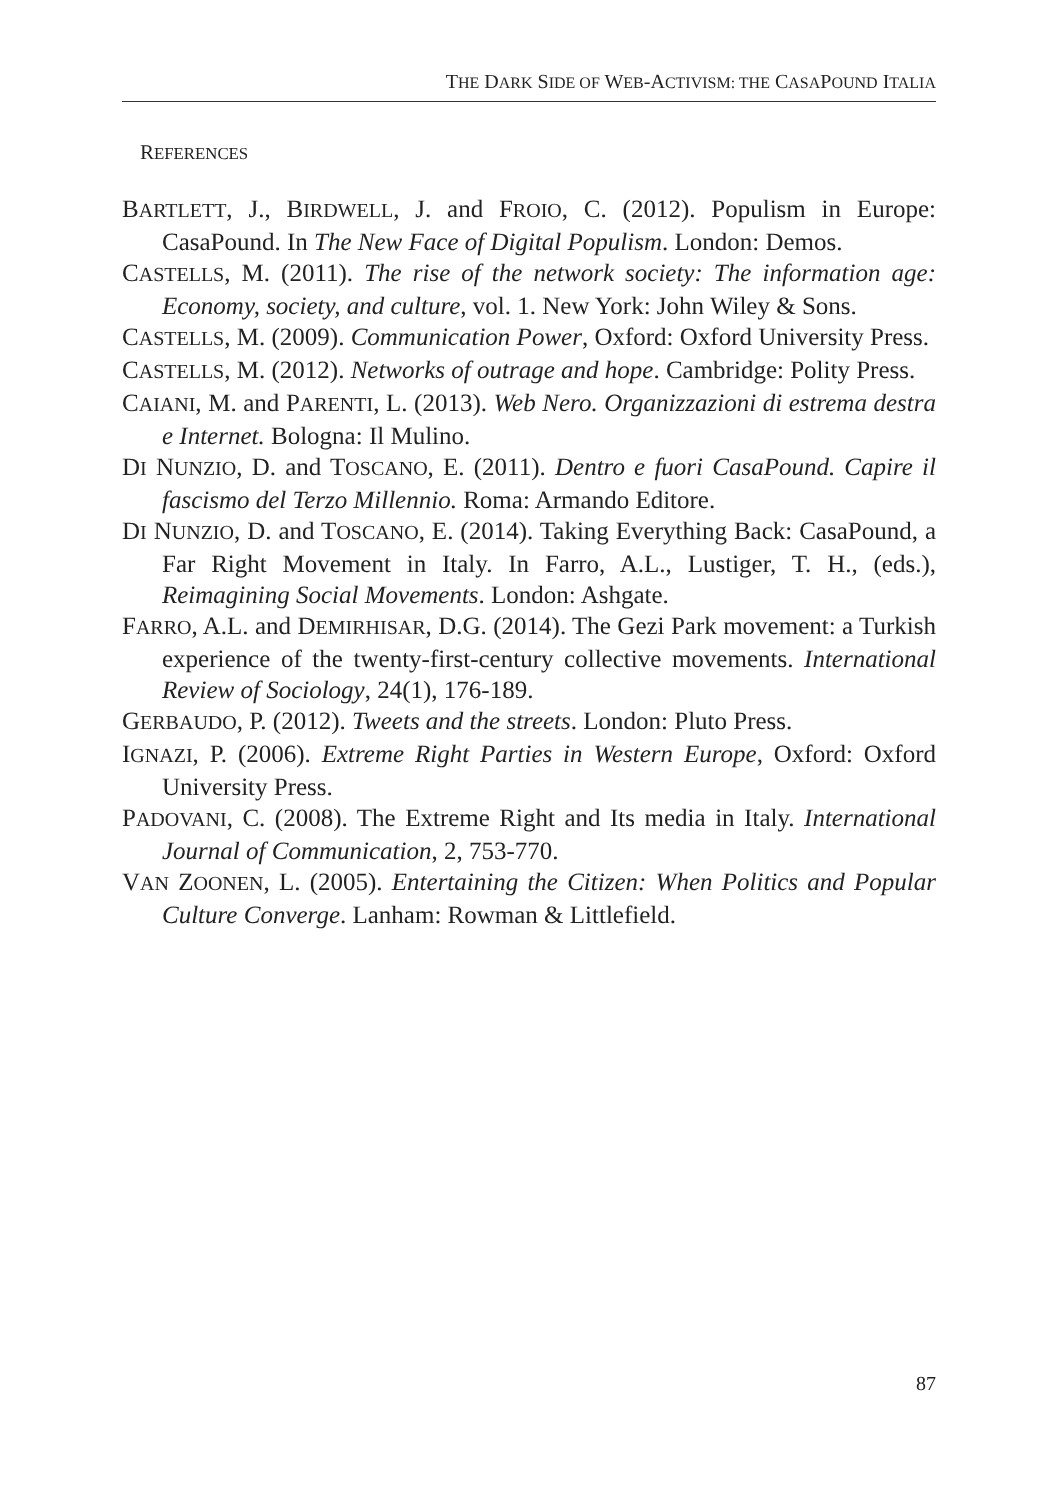THE DARK SIDE OF WEB-ACTIVISM: THE CASAPOUND ITALIA
REFERENCES
BARTLETT, J., BIRDWELL, J. and FROIO, C. (2012). Populism in Europe: CasaPound. In The New Face of Digital Populism. London: Demos.
CASTELLS, M. (2011). The rise of the network society: The information age: Economy, society, and culture, vol. 1. New York: John Wiley & Sons.
CASTELLS, M. (2009). Communication Power, Oxford: Oxford University Press.
CASTELLS, M. (2012). Networks of outrage and hope. Cambridge: Polity Press.
CAIANI, M. and PARENTI, L. (2013). Web Nero. Organizzazioni di estrema destra e Internet. Bologna: Il Mulino.
DI NUNZIO, D. and TOSCANO, E. (2011). Dentro e fuori CasaPound. Capire il fascismo del Terzo Millennio. Roma: Armando Editore.
DI NUNZIO, D. and TOSCANO, E. (2014). Taking Everything Back: CasaPound, a Far Right Movement in Italy. In Farro, A.L., Lustiger, T. H., (eds.), Reimagining Social Movements. London: Ashgate.
FARRO, A.L. and DEMIRHISAR, D.G. (2014). The Gezi Park movement: a Turkish experience of the twenty-first-century collective movements. International Review of Sociology, 24(1), 176-189.
GERBAUDO, P. (2012). Tweets and the streets. London: Pluto Press.
IGNAZI, P. (2006). Extreme Right Parties in Western Europe, Oxford: Oxford University Press.
PADOVANI, C. (2008). The Extreme Right and Its media in Italy. International Journal of Communication, 2, 753-770.
VAN ZOONEN, L. (2005). Entertaining the Citizen: When Politics and Popular Culture Converge. Lanham: Rowman & Littlefield.
87